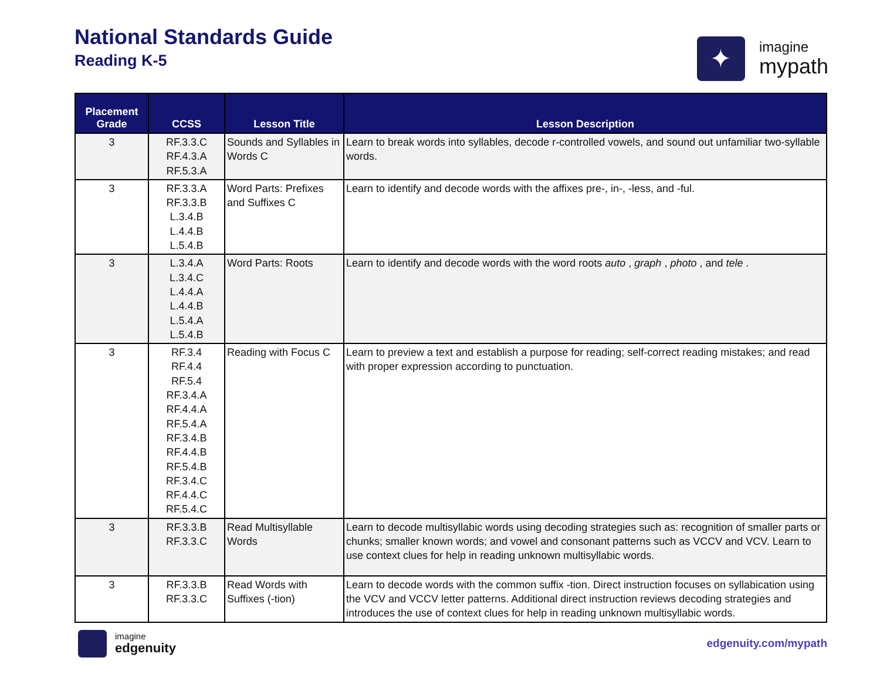National Standards Guide
Reading K-5
✦
imagine
mypath
| Placement Grade | CCSS | Lesson Title | Lesson Description |
| --- | --- | --- | --- |
| 3 | RF.3.3.C RF.4.3.A RF.5.3.A | Sounds and Syllables in Words C | Learn to break words into syllables, decode r-controlled vowels, and sound out unfamiliar two-syllable words. |
| 3 | RF.3.3.A RF.3.3.B L.3.4.B L.4.4.B L.5.4.B | Word Parts: Prefixes and Suffixes C | Learn to identify and decode words with the affixes pre-, in-, -less, and -ful. |
| 3 | L.3.4.A L.3.4.C L.4.4.A L.4.4.B L.5.4.A L.5.4.B | Word Parts: Roots | Learn to identify and decode words with the word roots auto , graph , photo , and tele . |
| 3 | RF.3.4 RF.4.4 RF.5.4 RF.3.4.A RF.4.4.A RF.5.4.A RF.3.4.B RF.4.4.B RF.5.4.B RF.3.4.C RF.4.4.C RF.5.4.C | Reading with Focus C | Learn to preview a text and establish a purpose for reading; self-correct reading mistakes; and read with proper expression according to punctuation. |
| 3 | RF.3.3.B RF.3.3.C | Read Multisyllable Words | Learn to decode multisyllabic words using decoding strategies such as: recognition of smaller parts or chunks; smaller known words; and vowel and consonant patterns such as VCCV and VCV. Learn to use context clues for help in reading unknown multisyllabic words. |
| 3 | RF.3.3.B RF.3.3.C | Read Words with Suffixes (-tion) | Learn to decode words with the common suffix -tion. Direct instruction focuses on syllabication using the VCV and VCCV letter patterns. Additional direct instruction reviews decoding strategies and introduces the use of context clues for help in reading unknown multisyllabic words. |
imagine
edgenuity
edgenuity.com/mypath